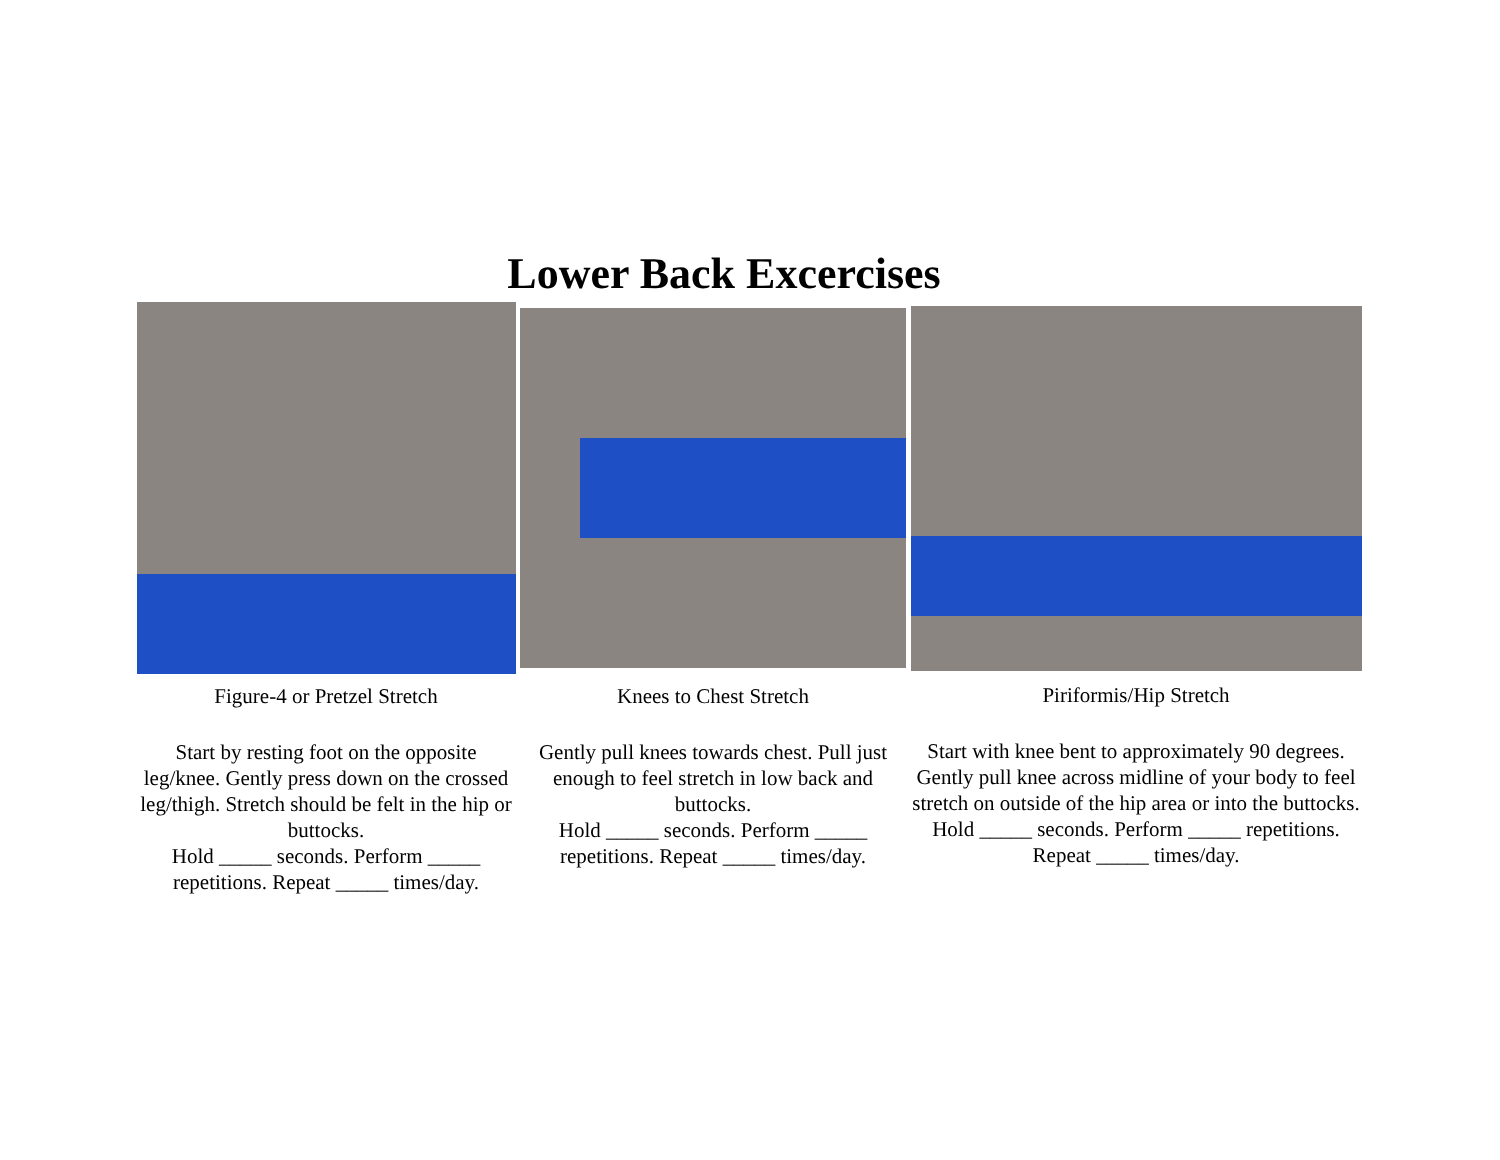Lower Back Excercises
Figure-4 or Pretzel Stretch
Start by resting foot on the opposite leg/knee. Gently press down on the crossed leg/thigh. Stretch should be felt in the hip or buttocks.
Hold _____ seconds. Perform _____ repetitions. Repeat _____ times/day.
Knees to Chest Stretch
Gently pull knees towards chest. Pull just enough to feel stretch in low back and buttocks.
Hold _____ seconds. Perform _____ repetitions. Repeat _____ times/day.
Piriformis/Hip Stretch
Start with knee bent to approximately 90 degrees. Gently pull knee across midline of your body to feel stretch on outside of the hip area or into the buttocks.
Hold _____ seconds. Perform _____ repetitions. Repeat _____ times/day.